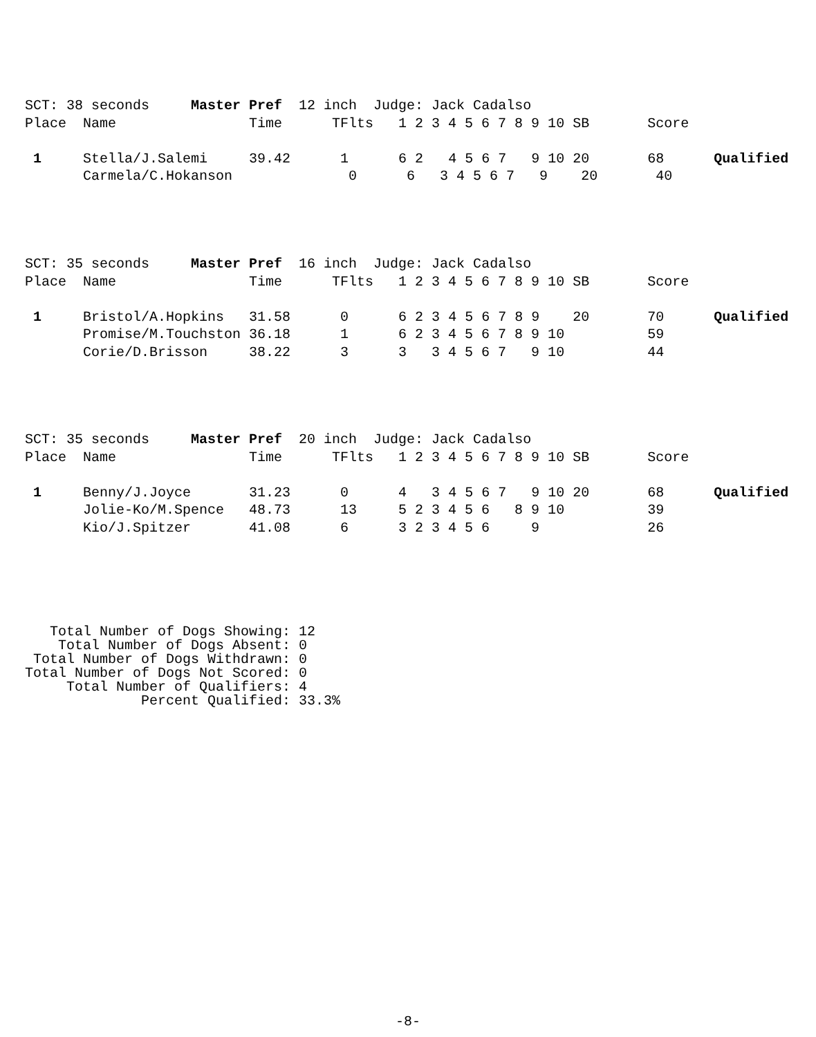SCT: 38 seconds     Master Pref  12 inch  Judge: Jack Cadalso
Place  Name                Time      TFlts   1 2 3 4 5 6 7 8 9 10 SB       Score

 1     Stella/J.Salemi     39.42      1      6 2   4 5 6 7   9 10 20       68      Qualified
       Carmela/C.Hokanson              0      6   3 4 5 6 7   9    20       40
SCT: 35 seconds     Master Pref  16 inch  Judge: Jack Cadalso
Place  Name                Time      TFlts   1 2 3 4 5 6 7 8 9 10 SB       Score

 1     Bristol/A.Hopkins   31.58      0      6 2 3 4 5 6 7 8 9    20       70      Qualified
       Promise/M.Touchston 36.18      1      6 2 3 4 5 6 7 8 9 10          59
       Corie/D.Brisson     38.22      3      3   3 4 5 6 7   9 10          44
SCT: 35 seconds     Master Pref  20 inch  Judge: Jack Cadalso
Place  Name                Time      TFlts   1 2 3 4 5 6 7 8 9 10 SB       Score

 1     Benny/J.Joyce       31.23      0      4   3 4 5 6 7   9 10 20       68      Qualified
       Jolie-Ko/M.Spence   48.73      13     5 2 3 4 5 6   8 9 10          39
       Kio/J.Spitzer       41.08      6      3 2 3 4 5 6     9             26
   Total Number of Dogs Showing: 12
    Total Number of Dogs Absent: 0
 Total Number of Dogs Withdrawn: 0
Total Number of Dogs Not Scored: 0
     Total Number of Qualifiers: 4
              Percent Qualified: 33.3%
-8-